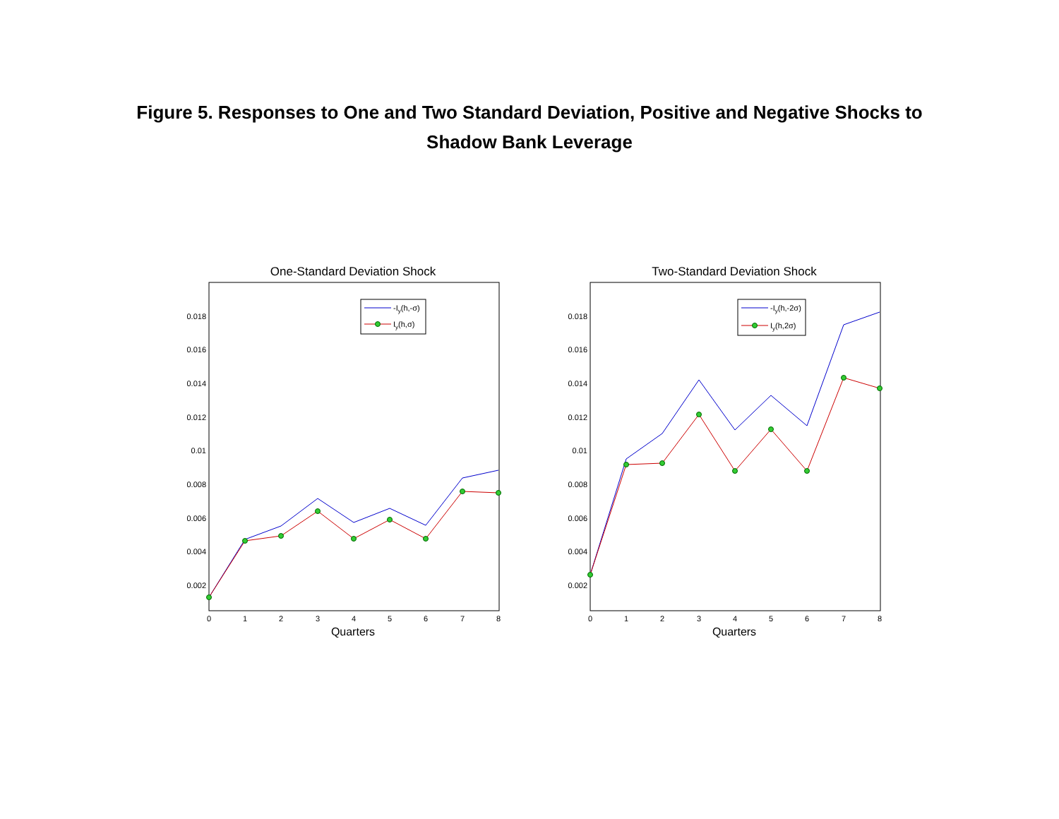Figure 5. Responses to One and Two Standard Deviation, Positive and Negative Shocks to
Shadow Bank Leverage
One-Standard Deviation Shock
Quarters
0.018
0.016
0.014
0.012
0.01
0.008
0.006
0.004
0.002
0
1
2
3
4
5
6
7
8
-Iy(h,-σ)
Iy(h,σ)
Two-Standard Deviation Shock
Quarters
0.018
0.016
0.014
0.012
0.01
0.008
0.006
0.004
0.002
0
1
2
3
4
5
6
7
8
-Iy(h,-2σ)
Iy(h,2σ)